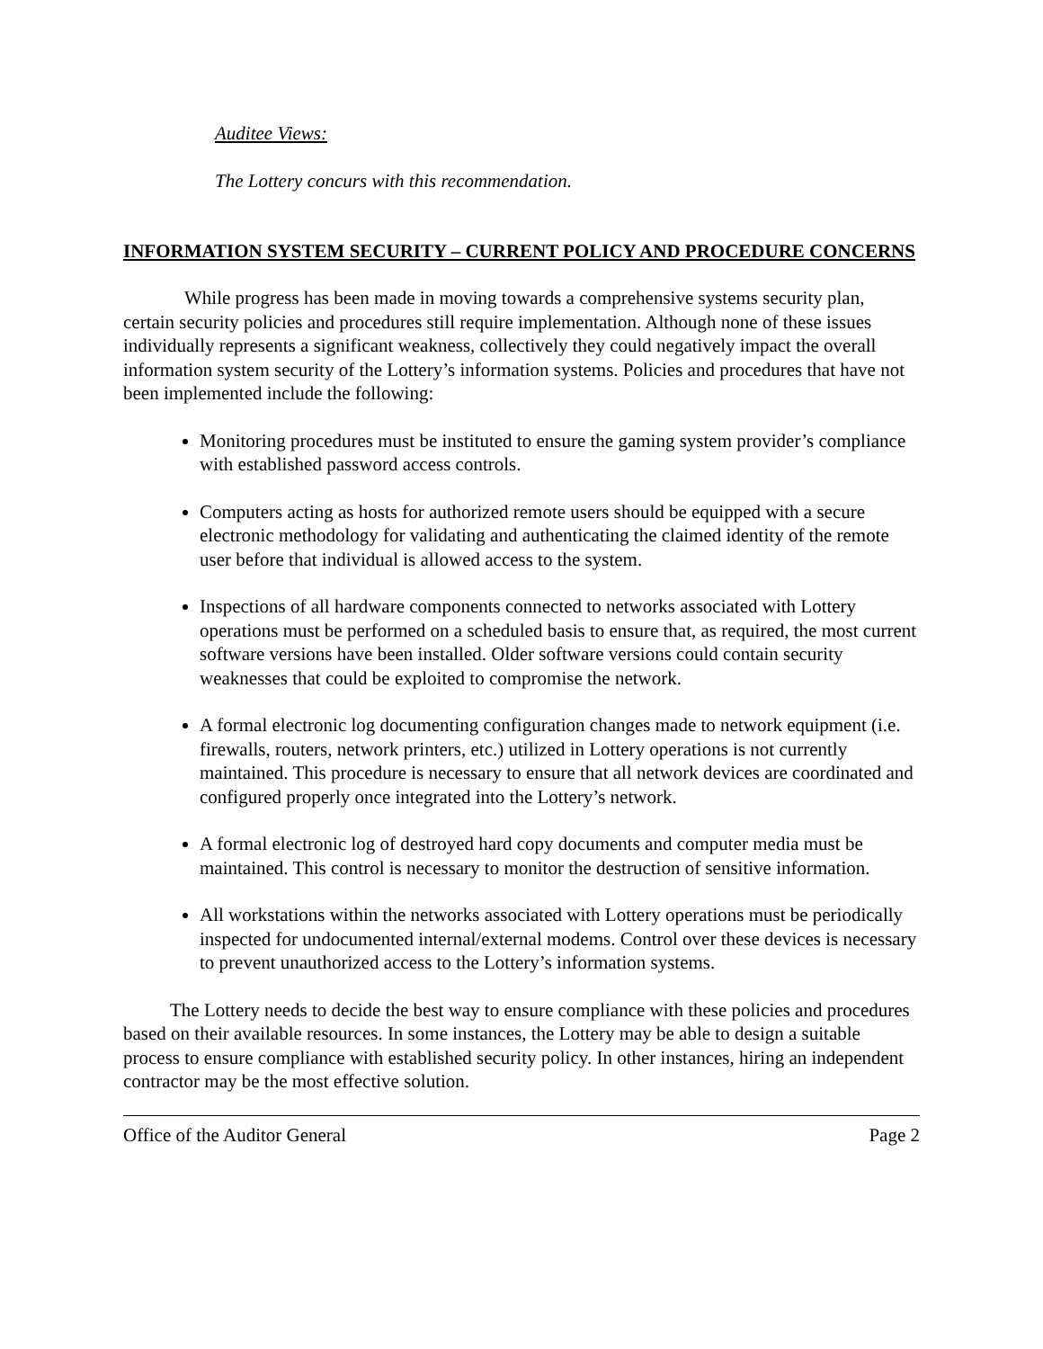Auditee Views:
The Lottery concurs with this recommendation.
INFORMATION SYSTEM SECURITY – CURRENT POLICY AND PROCEDURE CONCERNS
While progress has been made in moving towards a comprehensive systems security plan, certain security policies and procedures still require implementation. Although none of these issues individually represents a significant weakness, collectively they could negatively impact the overall information system security of the Lottery’s information systems. Policies and procedures that have not been implemented include the following:
Monitoring procedures must be instituted to ensure the gaming system provider’s compliance with established password access controls.
Computers acting as hosts for authorized remote users should be equipped with a secure electronic methodology for validating and authenticating the claimed identity of the remote user before that individual is allowed access to the system.
Inspections of all hardware components connected to networks associated with Lottery operations must be performed on a scheduled basis to ensure that, as required, the most current software versions have been installed. Older software versions could contain security weaknesses that could be exploited to compromise the network.
A formal electronic log documenting configuration changes made to network equipment (i.e. firewalls, routers, network printers, etc.) utilized in Lottery operations is not currently maintained. This procedure is necessary to ensure that all network devices are coordinated and configured properly once integrated into the Lottery’s network.
A formal electronic log of destroyed hard copy documents and computer media must be maintained. This control is necessary to monitor the destruction of sensitive information.
All workstations within the networks associated with Lottery operations must be periodically inspected for undocumented internal/external modems. Control over these devices is necessary to prevent unauthorized access to the Lottery’s information systems.
The Lottery needs to decide the best way to ensure compliance with these policies and procedures based on their available resources. In some instances, the Lottery may be able to design a suitable process to ensure compliance with established security policy. In other instances, hiring an independent contractor may be the most effective solution.
Office of the Auditor General Page 2